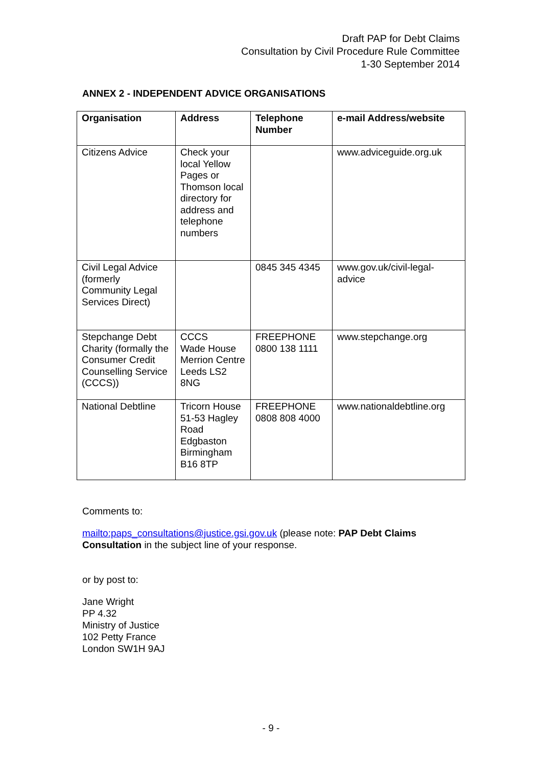Draft PAP for Debt Claims
Consultation by Civil Procedure Rule Committee
1-30 September 2014
ANNEX 2 - INDEPENDENT ADVICE ORGANISATIONS
| Organisation | Address | Telephone Number | e-mail Address/website |
| --- | --- | --- | --- |
| Citizens Advice | Check your local Yellow Pages or Thomson local directory for address and telephone numbers | | www.adviceguide.org.uk |
| Civil Legal Advice (formerly Community Legal Services Direct) | | 0845 345 4345 | www.gov.uk/civil-legal-advice |
| Stepchange Debt Charity (formally the Consumer Credit Counselling Service (CCCS)) | CCCS Wade House Merrion Centre Leeds LS2 8NG | FREEPHONE 0800 138 1111 | www.stepchange.org |
| National Debtline | Tricorn House 51-53 Hagley Road Edgbaston Birmingham B16 8TP | FREEPHONE 0808 808 4000 | www.nationaldebtline.org |
Comments to:
mailto:paps_consultations@justice.gsi.gov.uk (please note: PAP Debt Claims Consultation in the subject line of your response.
or by post to:
Jane Wright
PP 4.32
Ministry of Justice
102 Petty France
London SW1H 9AJ
- 9 -